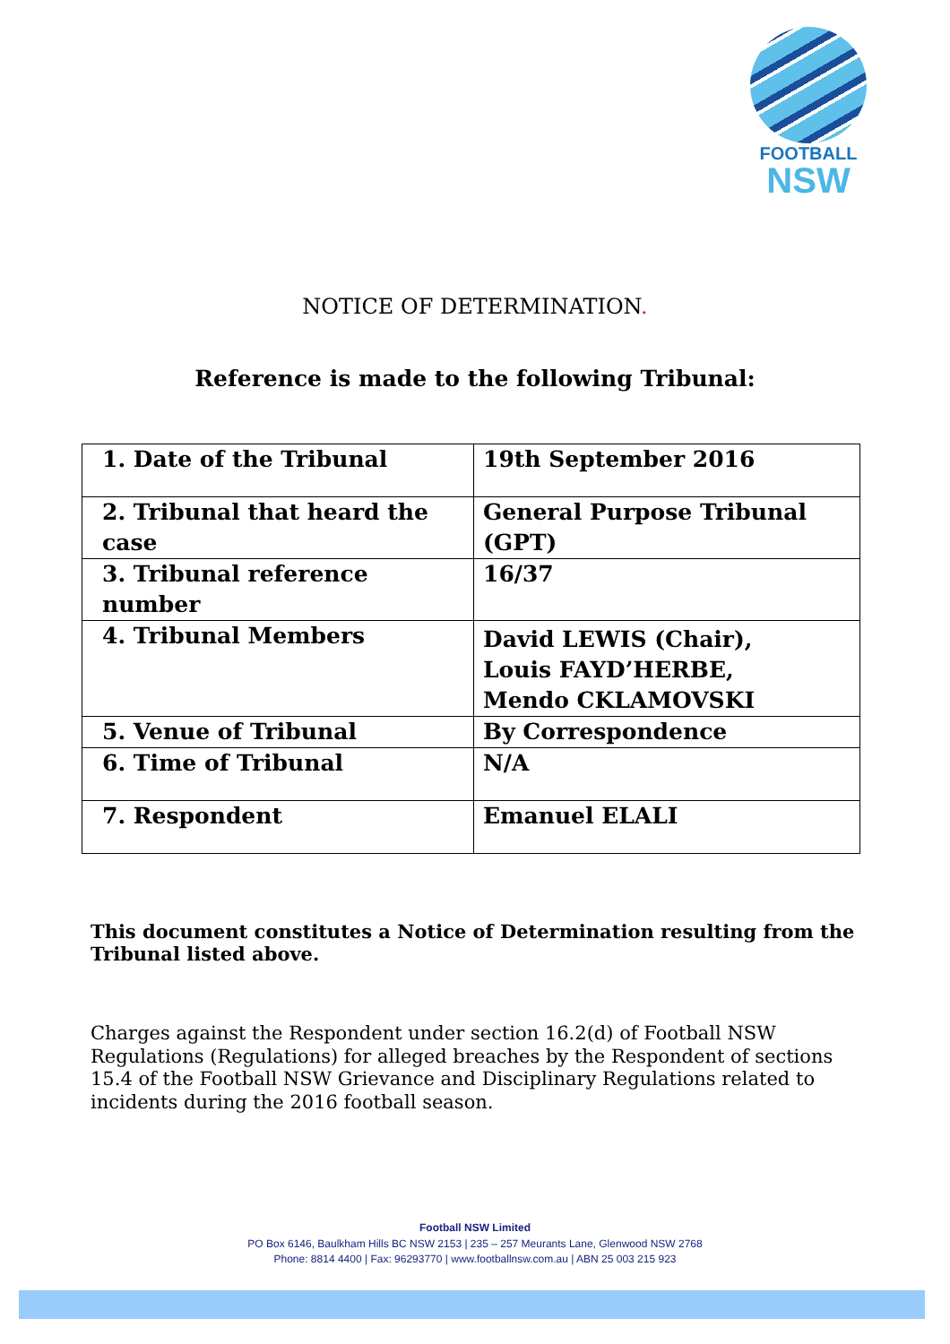FOOTBALL
NSW
NOTICE OF DETERMINATION.
Reference is made to the following Tribunal:
| 1. Date of the Tribunal | 19th September 2016 |
| 2. Tribunal that heard the case | General Purpose Tribunal (GPT) |
| 3. Tribunal reference number | 16/37 |
| 4. Tribunal Members | David LEWIS (Chair), Louis FAYD’HERBE, Mendo CKLAMOVSKI |
| 5. Venue of Tribunal | By Correspondence |
| 6. Time of Tribunal | N/A |
| 7. Respondent | Emanuel ELALI |
This document constitutes a Notice of Determination resulting from the Tribunal listed above.
Charges against the Respondent under section 16.2(d) of Football NSW Regulations (Regulations) for alleged breaches by the Respondent of sections 15.4 of the Football NSW Grievance and Disciplinary Regulations related to incidents during the 2016 football season.
Football NSW Limited
PO Box 6146, Baulkham Hills BC NSW 2153 | 235 – 257 Meurants Lane, Glenwood NSW 2768
Phone: 8814 4400 | Fax: 96293770 | www.footballnsw.com.au | ABN 25 003 215 923